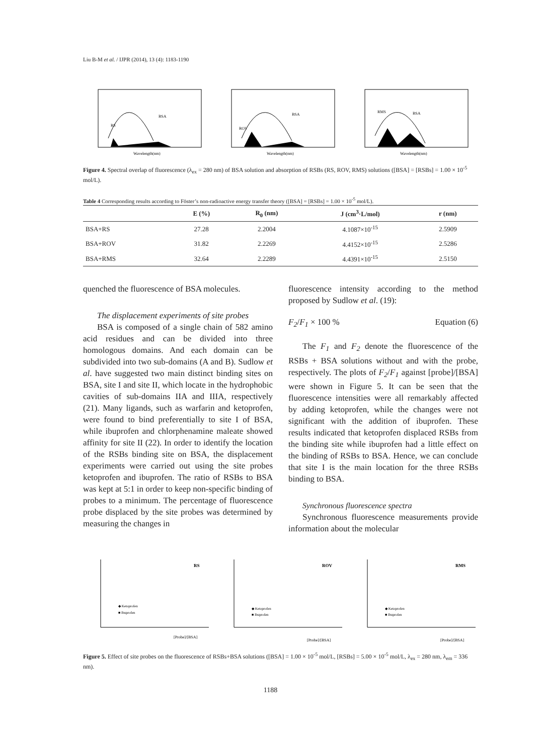Liu B-M et al. / IJPR (2014), 13 (4): 1183-1190
Wavelength(nm)
BSA
RS
Wavelength(nm)
BSA
ROV
Wavelength(nm)
BSA
RMS
Figure 4. Spectral overlap of fluorescence (λ<sub>ex</sub> = 280 nm) of BSA solution and absorption of RSBs (RS, ROV, RMS) solutions ([BSA] = [RSBs] = 1.00 × 10<sup>-5</sup> mol/L).
Table 4 Corresponding results according to Föster’s non-radioactive energy transfer theory ([BSA] = [RSBs] = 1.00 × 10<sup>-5</sup> mol/L).
| | E (%) | R<sub>0</sub> (nm) | J (cm<sup>3</sup>·L/mol) | r (nm) |
| --- | --- | --- | --- | --- |
| BSA+RS | 27.28 | 2.2004 | 4.1087×10<sup>-15</sup> | 2.5909 |
| BSA+ROV | 31.82 | 2.2269 | 4.4152×10<sup>-15</sup> | 2.5286 |
| BSA+RMS | 32.64 | 2.2289 | 4.4391×10<sup>-15</sup> | 2.5150 |
quenched the fluorescence of BSA molecules.
The displacement experiments of site probes
BSA is composed of a single chain of 582 amino acid residues and can be divided into three homologous domains. And each domain can be subdivided into two sub-domains (A and B). Sudlow et al. have suggested two main distinct binding sites on BSA, site I and site II, which locate in the hydrophobic cavities of sub-domains IIA and IIIA, respectively (21). Many ligands, such as warfarin and ketoprofen, were found to bind preferentially to site I of BSA, while ibuprofen and chlorphenamine maleate showed affinity for site II (22). In order to identify the location of the RSBs binding site on BSA, the displacement experiments were carried out using the site probes ketoprofen and ibuprofen. The ratio of RSBs to BSA was kept at 5:1 in order to keep non-specific binding of probes to a minimum. The percentage of fluorescence probe displaced by the site probes was determined by measuring the changes in
fluorescence intensity according to the method proposed by Sudlow et al. (19):
F<sub>2</sub>/F<sub>1</sub> × 100 % Equation (6)
The F<sub>1</sub> and F<sub>2</sub> denote the fluorescence of the RSBs + BSA solutions without and with the probe, respectively. The plots of F<sub>2</sub>/F<sub>1</sub> against [probe]/[BSA] were shown in Figure 5. It can be seen that the fluorescence intensities were all remarkably affected by adding ketoprofen, while the changes were not significant with the addition of ibuprofen. These results indicated that ketoprofen displaced RSBs from the binding site while ibuprofen had a little effect on the binding of RSBs to BSA. Hence, we can conclude that site I is the main location for the three RSBs binding to BSA.
Synchronous fluorescence spectra
Synchronous fluorescence measurements provide information about the molecular
RS
◆ Ketoprofen
■ Ibuprofen
[Probe]/[BSA]
ROV
◆ Ketoprofen
■ Ibuprofen
[Probe]/[BSA]
RMS
◆ Ketoprofen
■ Ibuprofen
[Probe]/[BSA]
Figure 5. Effect of site probes on the fluorescence of RSBs+BSA solutions ([BSA] = 1.00 × 10<sup>-5</sup> mol/L, [RSBs] = 5.00 × 10<sup>-5</sup> mol/L, λ<sub>ex</sub> = 280 nm, λ<sub>em</sub> = 336 nm).
1188